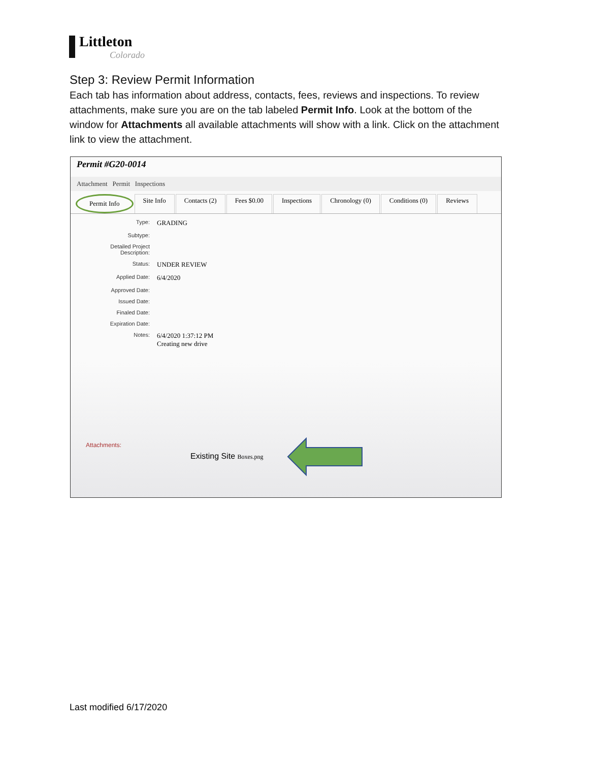Littleton
Colorado
Step 3: Review Permit Information
Each tab has information about address, contacts, fees, reviews and inspections. To review attachments, make sure you are on the tab labeled Permit Info. Look at the bottom of the window for Attachments all available attachments will show with a link. Click on the attachment link to view the attachment.
Permit #G20-0014
Attachment Permit Inspections
Permit Info Site Info Contacts (2) Fees $0.00 Inspections Chronology (0) Conditions (0) Reviews
Type:
GRADING
Subtype:
Detailed Project
Description:
Status:
UNDER REVIEW
Applied Date:
6/4/2020
Approved Date:
Issued Date:
Finaled Date:
Expiration Date:
Notes:
6/4/2020 1:37:12 PM
Creating new drive
Attachments:
Existing Site Boxes.png
Last modified 6/17/2020